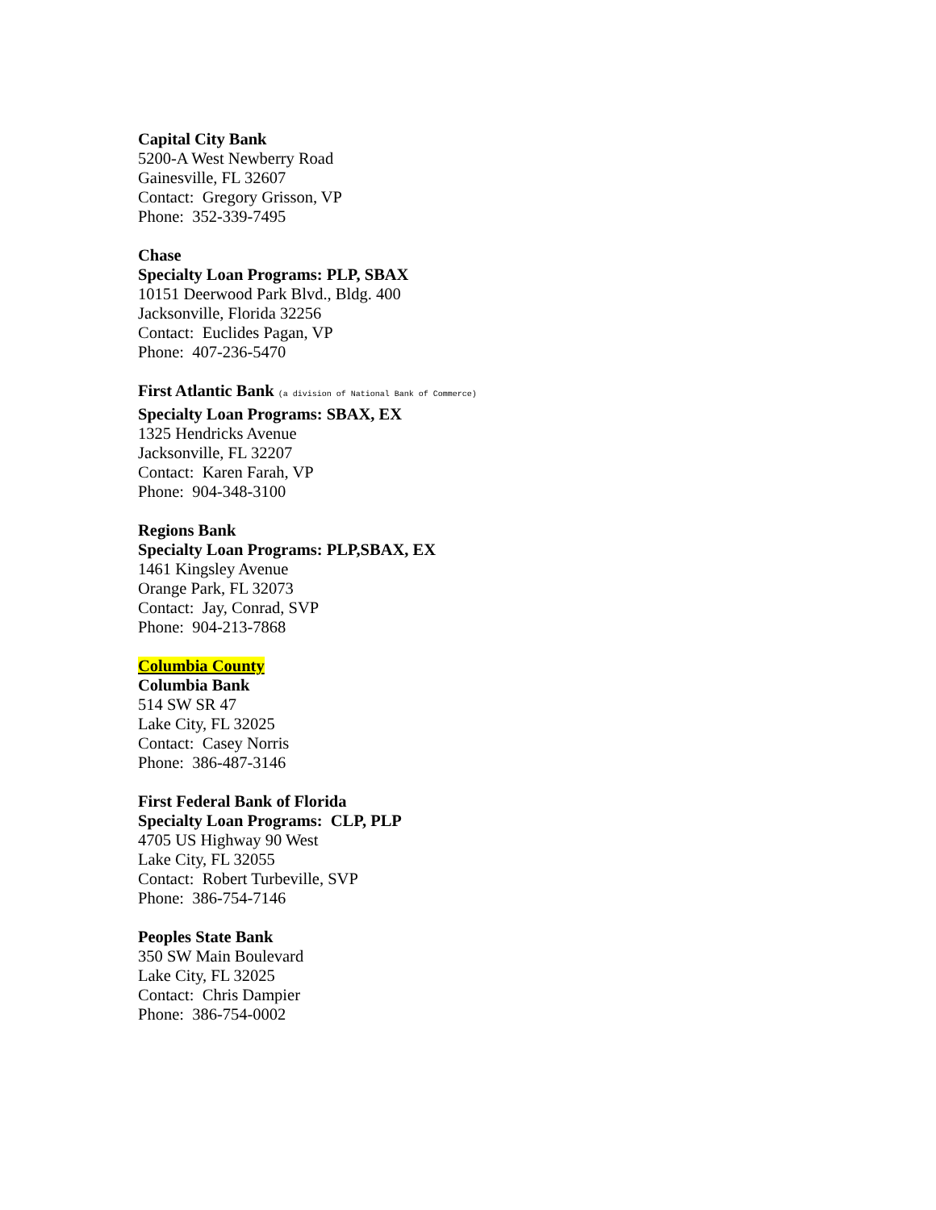Capital City Bank
5200-A West Newberry Road
Gainesville, FL 32607
Contact: Gregory Grisson, VP
Phone: 352-339-7495
Chase
Specialty Loan Programs: PLP, SBAX
10151 Deerwood Park Blvd., Bldg. 400
Jacksonville, Florida 32256
Contact: Euclides Pagan, VP
Phone: 407-236-5470
First Atlantic Bank (a division of National Bank of Commerce)
Specialty Loan Programs: SBAX, EX
1325 Hendricks Avenue
Jacksonville, FL 32207
Contact: Karen Farah, VP
Phone: 904-348-3100
Regions Bank
Specialty Loan Programs: PLP,SBAX, EX
1461 Kingsley Avenue
Orange Park, FL 32073
Contact: Jay, Conrad, SVP
Phone: 904-213-7868
Columbia County
Columbia Bank
514 SW SR 47
Lake City, FL 32025
Contact: Casey Norris
Phone: 386-487-3146
First Federal Bank of Florida
Specialty Loan Programs: CLP, PLP
4705 US Highway 90 West
Lake City, FL 32055
Contact: Robert Turbeville, SVP
Phone: 386-754-7146
Peoples State Bank
350 SW Main Boulevard
Lake City, FL 32025
Contact: Chris Dampier
Phone: 386-754-0002